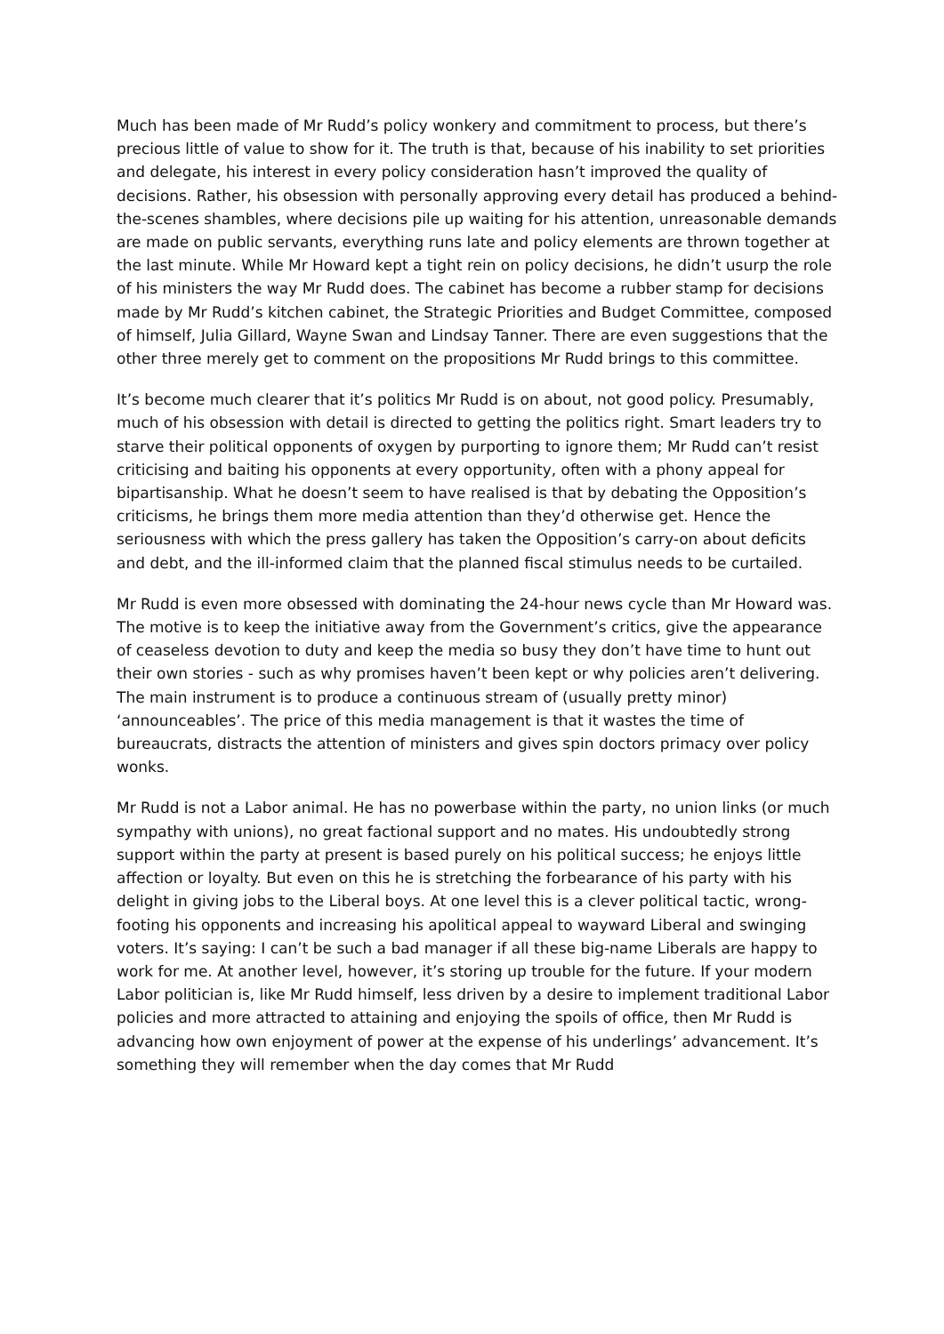Much has been made of Mr Rudd’s policy wonkery and commitment to process, but there’s precious little of value to show for it. The truth is that, because of his inability to set priorities and delegate, his interest in every policy consideration hasn’t improved the quality of decisions. Rather, his obsession with personally approving every detail has produced a behind-the-scenes shambles, where decisions pile up waiting for his attention, unreasonable demands are made on public servants, everything runs late and policy elements are thrown together at the last minute. While Mr Howard kept a tight rein on policy decisions, he didn’t usurp the role of his ministers the way Mr Rudd does. The cabinet has become a rubber stamp for decisions made by Mr Rudd’s kitchen cabinet, the Strategic Priorities and Budget Committee, composed of himself, Julia Gillard, Wayne Swan and Lindsay Tanner. There are even suggestions that the other three merely get to comment on the propositions Mr Rudd brings to this committee.
It’s become much clearer that it’s politics Mr Rudd is on about, not good policy. Presumably, much of his obsession with detail is directed to getting the politics right. Smart leaders try to starve their political opponents of oxygen by purporting to ignore them; Mr Rudd can’t resist criticising and baiting his opponents at every opportunity, often with a phony appeal for bipartisanship. What he doesn’t seem to have realised is that by debating the Opposition’s criticisms, he brings them more media attention than they’d otherwise get. Hence the seriousness with which the press gallery has taken the Opposition’s carry-on about deficits and debt, and the ill-informed claim that the planned fiscal stimulus needs to be curtailed.
Mr Rudd is even more obsessed with dominating the 24-hour news cycle than Mr Howard was. The motive is to keep the initiative away from the Government’s critics, give the appearance of ceaseless devotion to duty and keep the media so busy they don’t have time to hunt out their own stories - such as why promises haven’t been kept or why policies aren’t delivering. The main instrument is to produce a continuous stream of (usually pretty minor) ‘announceables’. The price of this media management is that it wastes the time of bureaucrats, distracts the attention of ministers and gives spin doctors primacy over policy wonks.
Mr Rudd is not a Labor animal. He has no powerbase within the party, no union links (or much sympathy with unions), no great factional support and no mates. His undoubtedly strong support within the party at present is based purely on his political success; he enjoys little affection or loyalty. But even on this he is stretching the forbearance of his party with his delight in giving jobs to the Liberal boys. At one level this is a clever political tactic, wrong-footing his opponents and increasing his apolitical appeal to wayward Liberal and swinging voters. It’s saying: I can’t be such a bad manager if all these big-name Liberals are happy to work for me. At another level, however, it’s storing up trouble for the future. If your modern Labor politician is, like Mr Rudd himself, less driven by a desire to implement traditional Labor policies and more attracted to attaining and enjoying the spoils of office, then Mr Rudd is advancing how own enjoyment of power at the expense of his underlings’ advancement. It’s something they will remember when the day comes that Mr Rudd